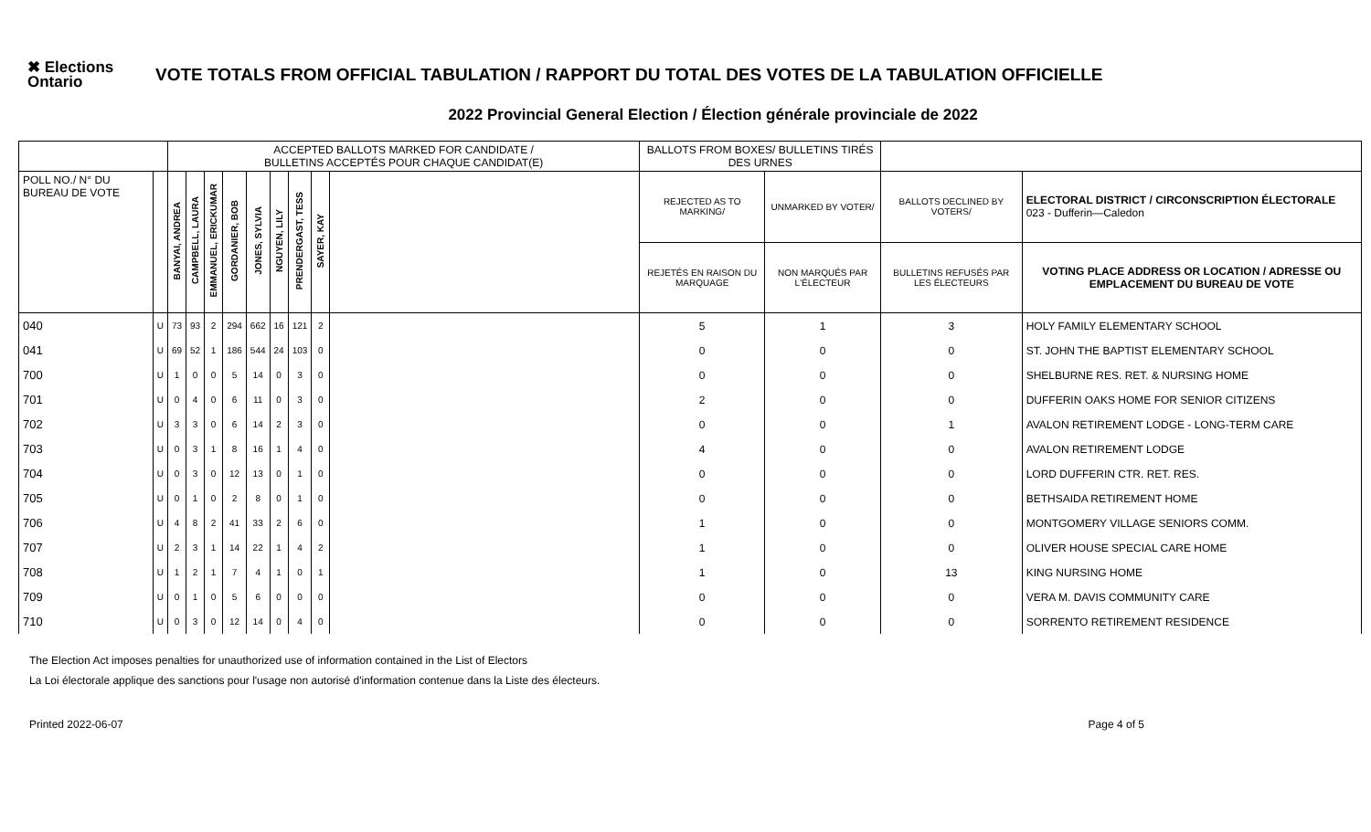✖ Elections Ontario
VOTE TOTALS FROM OFFICIAL TABULATION / RAPPORT DU TOTAL DES VOTES DE LA TABULATION OFFICIELLE
2022 Provincial General Election / Élection générale provinciale de 2022
| | | ACCEPTED BALLOTS MARKED FOR CANDIDATE / BULLETINS ACCEPTÉS POUR CHAQUE CANDIDAT(E) | | | | | | | | | BALLOTS FROM BOXES/ BULLETINS TIRÉS DES URNES | | | |
| --- | --- | --- | --- | --- | --- | --- | --- | --- | --- | --- | --- | --- | --- | --- |
| POLL NO./ N° DU BUREAU DE VOTE | | BANYAI, ANDREA | CAMPBELL, LAURA | EMMANUEL, ERICKUMAR | GORDANIER, BOB | JONES, SYLVIA | NGUYEN, LILY | PRENDERGAST, TESS | SAYER, KAY | | REJECTED AS TO MARKING/ | UNMARKED BY VOTER/ | BALLOTS DECLINED BY VOTERS/ | ELECTORAL DISTRICT / CIRCONSCRIPTION ÉLECTORALE 023 - Dufferin—Caledon |
| | | | | | | | | | | | REJETÉS EN RAISON DU MARQUAGE | NON MARQUÉS PAR L'ÉLECTEUR | BULLETINS REFUSÉS PAR LES ÉLECTEURS | VOTING PLACE ADDRESS OR LOCATION / ADRESSE OU EMPLACEMENT DU BUREAU DE VOTE |
| 040 | U | 73 | 93 | 2 | 294 | 662 | 16 | 121 | 2 | | 5 | 1 | 3 | HOLY FAMILY ELEMENTARY SCHOOL |
| 041 | U | 69 | 52 | 1 | 186 | 544 | 24 | 103 | 0 | | 0 | 0 | 0 | ST. JOHN THE BAPTIST ELEMENTARY SCHOOL |
| 700 | U | 1 | 0 | 0 | 5 | 14 | 0 | 3 | 0 | | 0 | 0 | 0 | SHELBURNE RES. RET. & NURSING HOME |
| 701 | U | 0 | 4 | 0 | 6 | 11 | 0 | 3 | 0 | | 2 | 0 | 0 | DUFFERIN OAKS HOME FOR SENIOR CITIZENS |
| 702 | U | 3 | 3 | 0 | 6 | 14 | 2 | 3 | 0 | | 0 | 0 | 1 | AVALON RETIREMENT LODGE - LONG-TERM CARE |
| 703 | U | 0 | 3 | 1 | 8 | 16 | 1 | 4 | 0 | | 4 | 0 | 0 | AVALON RETIREMENT LODGE |
| 704 | U | 0 | 3 | 0 | 12 | 13 | 0 | 1 | 0 | | 0 | 0 | 0 | LORD DUFFERIN CTR. RET. RES. |
| 705 | U | 0 | 1 | 0 | 2 | 8 | 0 | 1 | 0 | | 0 | 0 | 0 | BETHSAIDA RETIREMENT HOME |
| 706 | U | 4 | 8 | 2 | 41 | 33 | 2 | 6 | 0 | | 1 | 0 | 0 | MONTGOMERY VILLAGE SENIORS COMM. |
| 707 | U | 2 | 3 | 1 | 14 | 22 | 1 | 4 | 2 | | 1 | 0 | 0 | OLIVER HOUSE SPECIAL CARE HOME |
| 708 | U | 1 | 2 | 1 | 7 | 4 | 1 | 0 | 1 | | 1 | 0 | 13 | KING NURSING HOME |
| 709 | U | 0 | 1 | 0 | 5 | 6 | 0 | 0 | 0 | | 0 | 0 | 0 | VERA M. DAVIS COMMUNITY CARE |
| 710 | U | 0 | 3 | 0 | 12 | 14 | 0 | 4 | 0 | | 0 | 0 | 0 | SORRENTO RETIREMENT RESIDENCE |
The Election Act imposes penalties for unauthorized use of information contained in the List of Electors
La Loi électorale applique des sanctions pour l'usage non autorisé d'information contenue dans la Liste des électeurs.
Printed 2022-06-07 Page 4 of 5